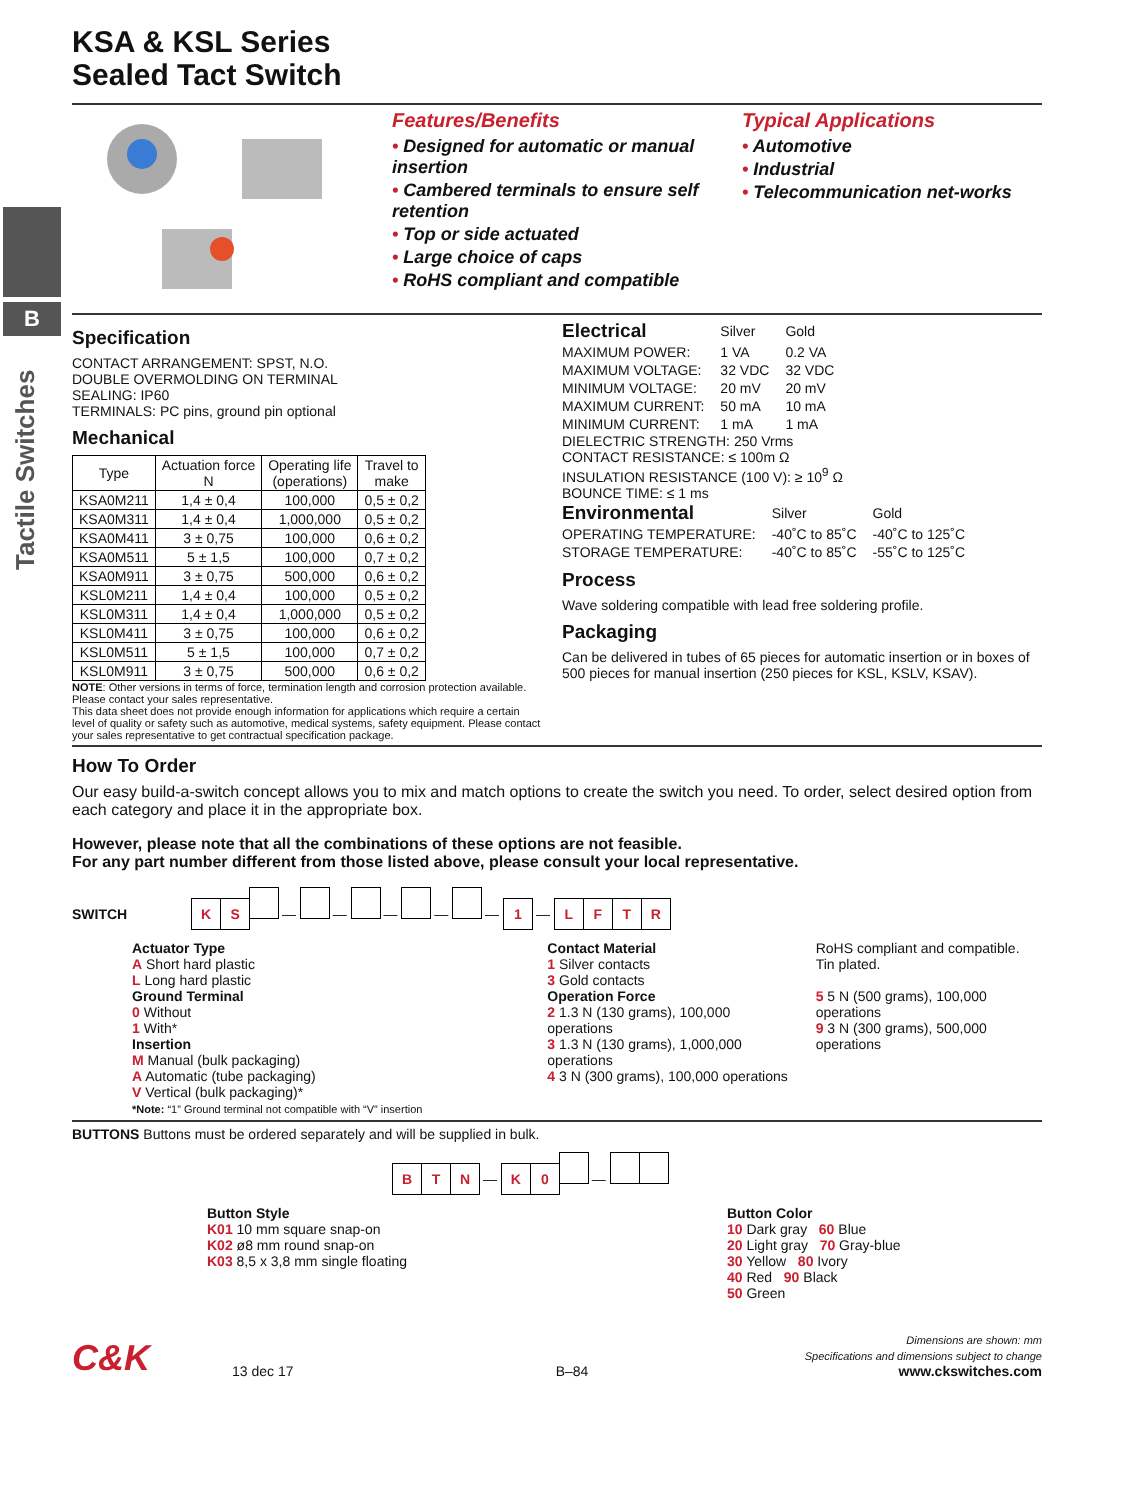B
Tactile Switches
KSA & KSL Series
Sealed Tact Switch
Features/Benefits
• Designed for automatic or manual insertion
• Cambered terminals to ensure self retention
• Top or side actuated
• Large choice of caps
• RoHS compliant and compatible
Typical Applications
• Automotive
• Industrial
• Telecommunication net-works
Specification
CONTACT ARRANGEMENT: SPST, N.O.
DOUBLE OVERMOLDING ON TERMINAL
SEALING: IP60
TERMINALS: PC pins, ground pin optional
Mechanical
| Type | Actuation force N | Operating life (operations) | Travel to make |
| --- | --- | --- | --- |
| KSA0M211 | 1,4 ± 0,4 | 100,000 | 0,5 ± 0,2 |
| KSA0M311 | 1,4 ± 0,4 | 1,000,000 | 0,5 ± 0,2 |
| KSA0M411 | 3 ± 0,75 | 100,000 | 0,6 ± 0,2 |
| KSA0M511 | 5 ± 1,5 | 100,000 | 0,7 ± 0,2 |
| KSA0M911 | 3 ± 0,75 | 500,000 | 0,6 ± 0,2 |
| KSL0M211 | 1,4 ± 0,4 | 100,000 | 0,5 ± 0,2 |
| KSL0M311 | 1,4 ± 0,4 | 1,000,000 | 0,5 ± 0,2 |
| KSL0M411 | 3 ± 0,75 | 100,000 | 0,6 ± 0,2 |
| KSL0M511 | 5 ± 1,5 | 100,000 | 0,7 ± 0,2 |
| KSL0M911 | 3 ± 0,75 | 500,000 | 0,6 ± 0,2 |
NOTE: Other versions in terms of force, termination length and corrosion protection available. Please contact your sales representative.
This data sheet does not provide enough information for applications which require a certain level of quality or safety such as automotive, medical systems, safety equipment. Please contact your sales representative to get contractual specification package.
| Electrical | Silver | Gold |
| MAXIMUM POWER: | 1 VA | 0.2 VA |
| MAXIMUM VOLTAGE: | 32 VDC | 32 VDC |
| MINIMUM VOLTAGE: | 20 mV | 20 mV |
| MAXIMUM CURRENT: | 50 mA | 10 mA |
| MINIMUM CURRENT: | 1 mA | 1 mA |
DIELECTRIC STRENGTH: 250 Vrms
CONTACT RESISTANCE: ≤ 100m Ω
INSULATION RESISTANCE (100 V): ≥ 10<sup>9</sup> Ω
BOUNCE TIME: ≤ 1 ms
| Environmental | Silver | Gold |
| OPERATING TEMPERATURE: | -40˚C to 85˚C | -40˚C to 125˚C |
| STORAGE TEMPERATURE: | -40˚C to 85˚C | -55˚C to 125˚C |
Process
Wave soldering compatible with lead free soldering profile.
Packaging
Can be delivered in tubes of 65 pieces for automatic insertion or in boxes of 500 pieces for manual insertion (250 pieces for KSL, KSLV, KSAV).
How To Order
Our easy build-a-switch concept allows you to mix and match options to create the switch you need. To order, select desired option from each category and place it in the appropriate box.
However, please note that all the combinations of these options are not feasible.
For any part number different from those listed above, please consult your local representative.
SWITCH K S — — — — — 1 — LFTR
Actuator Type
A Short hard plastic
L Long hard plastic
Ground Terminal
0 Without
1 With*
Insertion
M Manual (bulk packaging)
A Automatic (tube packaging)
V Vertical (bulk packaging)*
*Note: “1” Ground terminal not compatible with “V” insertion
Contact Material
1 Silver contacts
3 Gold contacts
Operation Force
2 1.3 N (130 grams), 100,000 operations
3 1.3 N (130 grams), 1,000,000 operations
4 3 N (300 grams), 100,000 operations
RoHS compliant and compatible.
Tin plated.
5 5 N (500 grams), 100,000 operations
9 3 N (300 grams), 500,000 operations
BUTTONS Buttons must be ordered separately and will be supplied in bulk.
B T N — K 0 —
Button Style
K01 10 mm square snap-on
K02 ø8 mm round snap-on
K03 8,5 x 3,8 mm single floating
Button Color
10 Dark gray 60 Blue
20 Light gray 70 Gray-blue
30 Yellow 80 Ivory
40 Red 90 Black
50 Green
C&K
13 dec 17
B–84
Dimensions are shown: mm
Specifications and dimensions subject to change
www.ckswitches.com